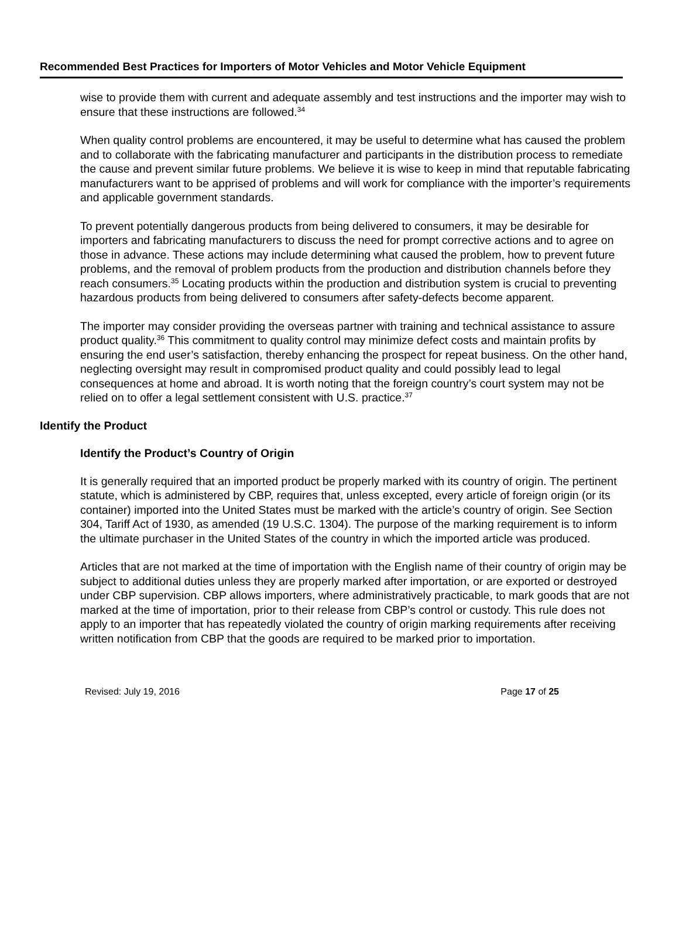Recommended Best Practices for Importers of Motor Vehicles and Motor Vehicle Equipment
wise to provide them with current and adequate assembly and test instructions and the importer may wish to ensure that these instructions are followed.<sup>34</sup>
When quality control problems are encountered, it may be useful to determine what has caused the problem and to collaborate with the fabricating manufacturer and participants in the distribution process to remediate the cause and prevent similar future problems. We believe it is wise to keep in mind that reputable fabricating manufacturers want to be apprised of problems and will work for compliance with the importer’s requirements and applicable government standards.
To prevent potentially dangerous products from being delivered to consumers, it may be desirable for importers and fabricating manufacturers to discuss the need for prompt corrective actions and to agree on those in advance. These actions may include determining what caused the problem, how to prevent future problems, and the removal of problem products from the production and distribution channels before they reach consumers.<sup>35</sup> Locating products within the production and distribution system is crucial to preventing hazardous products from being delivered to consumers after safety-defects become apparent.
The importer may consider providing the overseas partner with training and technical assistance to assure product quality.<sup>36</sup> This commitment to quality control may minimize defect costs and maintain profits by ensuring the end user’s satisfaction, thereby enhancing the prospect for repeat business. On the other hand, neglecting oversight may result in compromised product quality and could possibly lead to legal consequences at home and abroad. It is worth noting that the foreign country’s court system may not be relied on to offer a legal settlement consistent with U.S. practice.<sup>37</sup>
Identify the Product
Identify the Product’s Country of Origin
It is generally required that an imported product be properly marked with its country of origin. The pertinent statute, which is administered by CBP, requires that, unless excepted, every article of foreign origin (or its container) imported into the United States must be marked with the article’s country of origin. See Section 304, Tariff Act of 1930, as amended (19 U.S.C. 1304). The purpose of the marking requirement is to inform the ultimate purchaser in the United States of the country in which the imported article was produced.
Articles that are not marked at the time of importation with the English name of their country of origin may be subject to additional duties unless they are properly marked after importation, or are exported or destroyed under CBP supervision. CBP allows importers, where administratively practicable, to mark goods that are not marked at the time of importation, prior to their release from CBP’s control or custody. This rule does not apply to an importer that has repeatedly violated the country of origin marking requirements after receiving written notification from CBP that the goods are required to be marked prior to importation.
Revised: July 19, 2016 Page 17 of 25